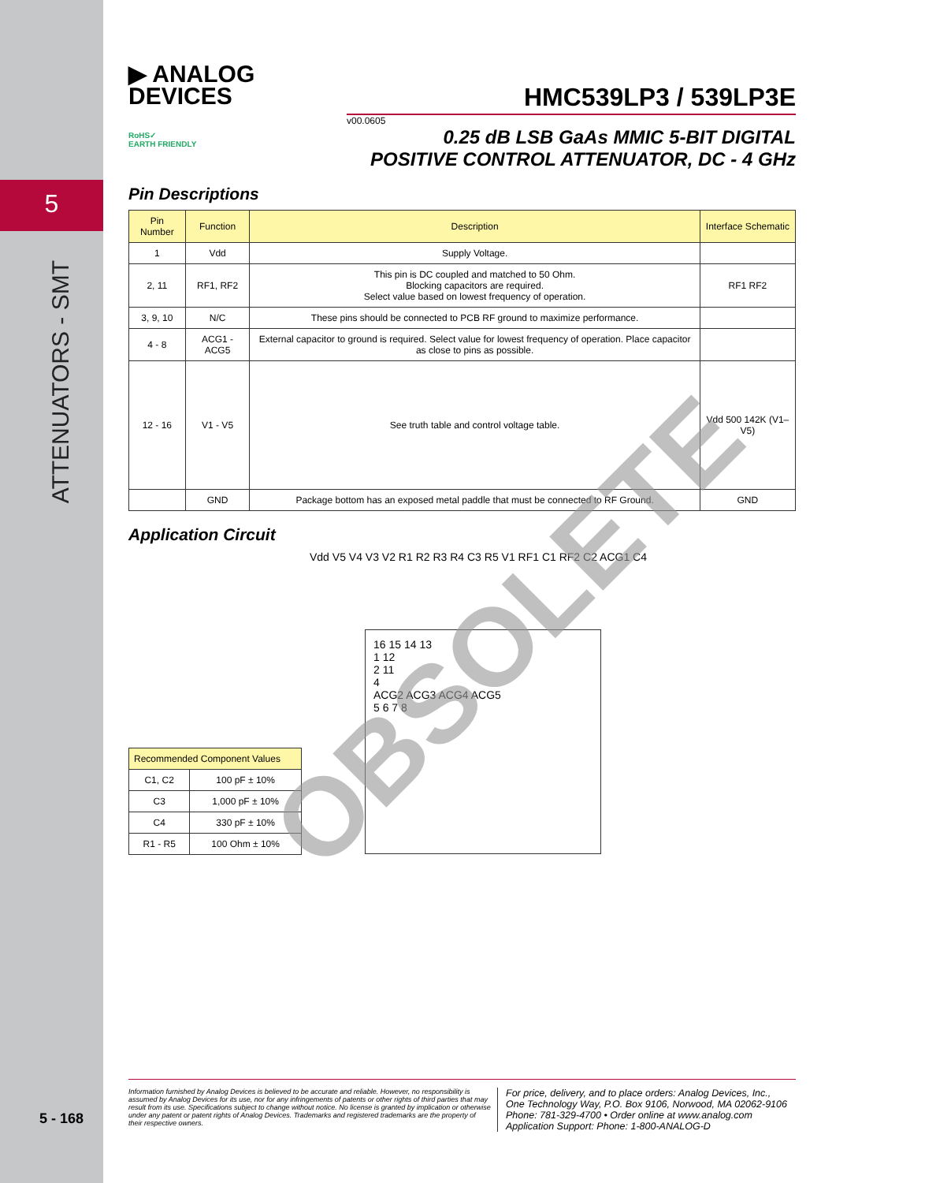5
ATTENUATORS - SMT
▶ ANALOG
DEVICES
RoHS✓
EARTH FRIENDLY
HMC539LP3 / 539LP3E
v00.0605
0.25 dB LSB GaAs MMIC 5-BIT DIGITAL
POSITIVE CONTROL ATTENUATOR, DC - 4 GHz
Pin Descriptions
| Pin Number | Function | Description | Interface Schematic |
| --- | --- | --- | --- |
| 1 | Vdd | Supply Voltage. | |
| 2, 11 | RF1, RF2 | This pin is DC coupled and matched to 50 Ohm. Blocking capacitors are required. Select value based on lowest frequency of operation. | RF1 RF2 |
| 3, 9, 10 | N/C | These pins should be connected to PCB RF ground to maximize performance. | |
| 4 - 8 | ACG1 - ACG5 | External capacitor to ground is required. Select value for lowest frequency of operation. Place capacitor as close to pins as possible. | |
| 12 - 16 | V1 - V5 | See truth table and control voltage table. | Vdd 500 142K (V1–V5) |
| | GND | Package bottom has an exposed metal paddle that must be connected to RF Ground. | GND |
Application Circuit
16 15 14 13
1 12
2 11
4
ACG2 ACG3 ACG4 ACG5
5 6 7 8
Vdd V5 V4 V3 V2 R1 R2 R3 R4 C3 R5 V1 RF1 C1 RF2 C2 ACG1 C4
| Recommended Component Values | |
| --- | --- |
| C1, C2 | 100 pF ± 10% |
| C3 | 1,000 pF ± 10% |
| C4 | 330 pF ± 10% |
| R1 - R5 | 100 Ohm ± 10% |
OBSOLETE
5 - 168
Information furnished by Analog Devices is believed to be accurate and reliable. However, no responsibility is assumed by Analog Devices for its use, nor for any infringements of patents or other rights of third parties that may result from its use. Specifications subject to change without notice. No license is granted by implication or otherwise under any patent or patent rights of Analog Devices. Trademarks and registered trademarks are the property of their respective owners.
For price, delivery, and to place orders: Analog Devices, Inc.,
One Technology Way, P.O. Box 9106, Norwood, MA 02062-9106
Phone: 781-329-4700 • Order online at www.analog.com
Application Support: Phone: 1-800-ANALOG-D